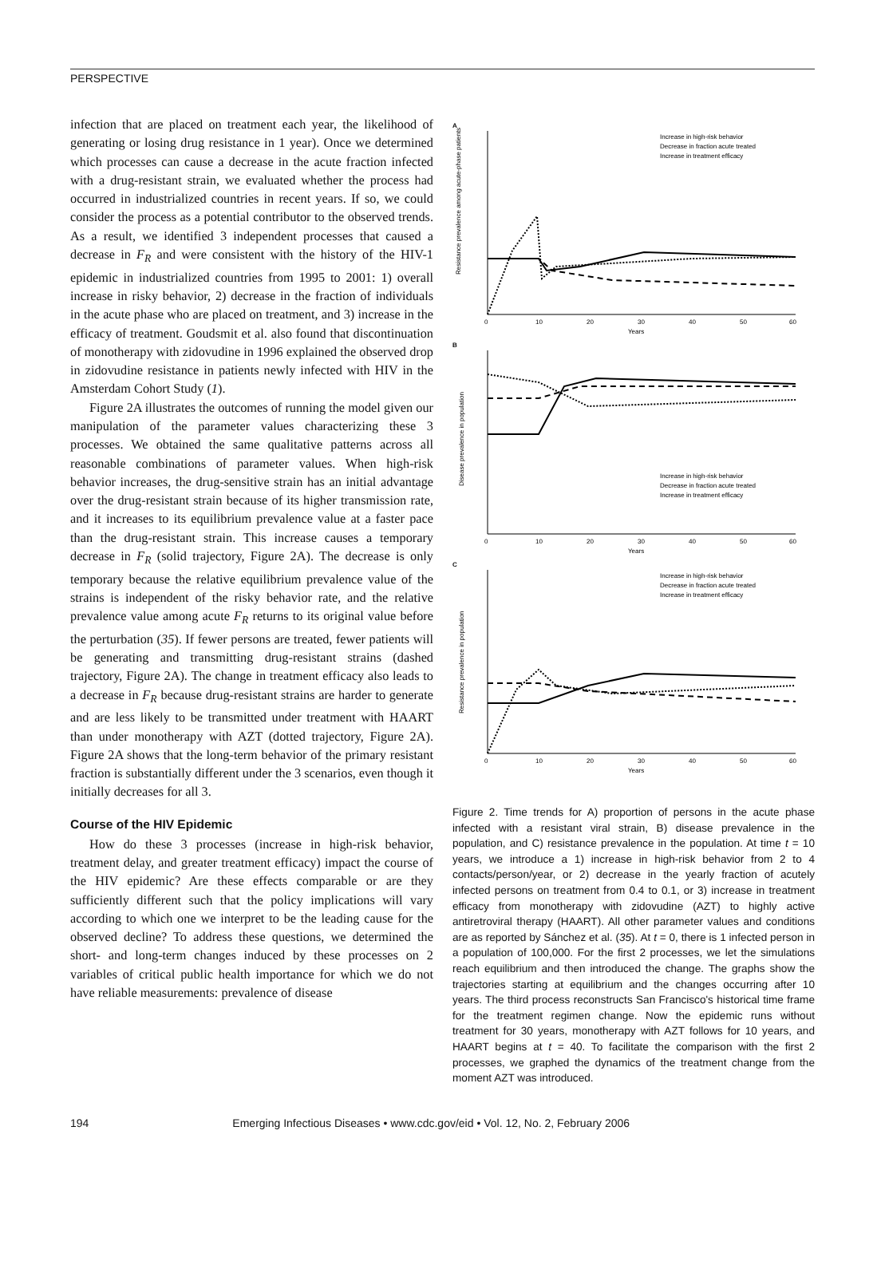PERSPECTIVE
infection that are placed on treatment each year, the likelihood of generating or losing drug resistance in 1 year). Once we determined which processes can cause a decrease in the acute fraction infected with a drug-resistant strain, we evaluated whether the process had occurred in industrialized countries in recent years. If so, we could consider the process as a potential contributor to the observed trends. As a result, we identified 3 independent processes that caused a decrease in F<sub>R</sub> and were consistent with the history of the HIV-1 epidemic in industrialized countries from 1995 to 2001: 1) overall increase in risky behavior, 2) decrease in the fraction of individuals in the acute phase who are placed on treatment, and 3) increase in the efficacy of treatment. Goudsmit et al. also found that discontinuation of monotherapy with zidovudine in 1996 explained the observed drop in zidovudine resistance in patients newly infected with HIV in the Amsterdam Cohort Study (1).
Figure 2A illustrates the outcomes of running the model given our manipulation of the parameter values characterizing these 3 processes. We obtained the same qualitative patterns across all reasonable combinations of parameter values. When high-risk behavior increases, the drug-sensitive strain has an initial advantage over the drug-resistant strain because of its higher transmission rate, and it increases to its equilibrium prevalence value at a faster pace than the drug-resistant strain. This increase causes a temporary decrease in F<sub>R</sub> (solid trajectory, Figure 2A). The decrease is only temporary because the relative equilibrium prevalence value of the strains is independent of the risky behavior rate, and the relative prevalence value among acute F<sub>R</sub> returns to its original value before the perturbation (35). If fewer persons are treated, fewer patients will be generating and transmitting drug-resistant strains (dashed trajectory, Figure 2A). The change in treatment efficacy also leads to a decrease in F<sub>R</sub> because drug-resistant strains are harder to generate and are less likely to be transmitted under treatment with HAART than under monotherapy with AZT (dotted trajectory, Figure 2A). Figure 2A shows that the long-term behavior of the primary resistant fraction is substantially different under the 3 scenarios, even though it initially decreases for all 3.
Course of the HIV Epidemic
How do these 3 processes (increase in high-risk behavior, treatment delay, and greater treatment efficacy) impact the course of the HIV epidemic? Are these effects comparable or are they sufficiently different such that the policy implications will vary according to which one we interpret to be the leading cause for the observed decline? To address these questions, we determined the short- and long-term changes induced by these processes on 2 variables of critical public health importance for which we do not have reliable measurements: prevalence of disease
A
Resistance prevalence among acute-phase patients
0
10
20
30
40
50
60
Years
Increase in high-risk behavior
Decrease in fraction acute treated
Increase in treatment efficacy
B
Disease prevalence in population
0
10
20
30
40
50
60
Years
Increase in high-risk behavior
Decrease in fraction acute treated
Increase in treatment efficacy
C
Resistance prevalence in population
0
10
20
30
40
50
60
Years
Increase in high-risk behavior
Decrease in fraction acute treated
Increase in treatment efficacy
Figure 2. Time trends for A) proportion of persons in the acute phase infected with a resistant viral strain, B) disease prevalence in the population, and C) resistance prevalence in the population. At time t = 10 years, we introduce a 1) increase in high-risk behavior from 2 to 4 contacts/person/year, or 2) decrease in the yearly fraction of acutely infected persons on treatment from 0.4 to 0.1, or 3) increase in treatment efficacy from monotherapy with zidovudine (AZT) to highly active antiretroviral therapy (HAART). All other parameter values and conditions are as reported by Sánchez et al. (35). At t = 0, there is 1 infected person in a population of 100,000. For the first 2 processes, we let the simulations reach equilibrium and then introduced the change. The graphs show the trajectories starting at equilibrium and the changes occurring after 10 years. The third process reconstructs San Francisco's historical time frame for the treatment regimen change. Now the epidemic runs without treatment for 30 years, monotherapy with AZT follows for 10 years, and HAART begins at t = 40. To facilitate the comparison with the first 2 processes, we graphed the dynamics of the treatment change from the moment AZT was introduced.
194 Emerging Infectious Diseases • www.cdc.gov/eid • Vol. 12, No. 2, February 2006